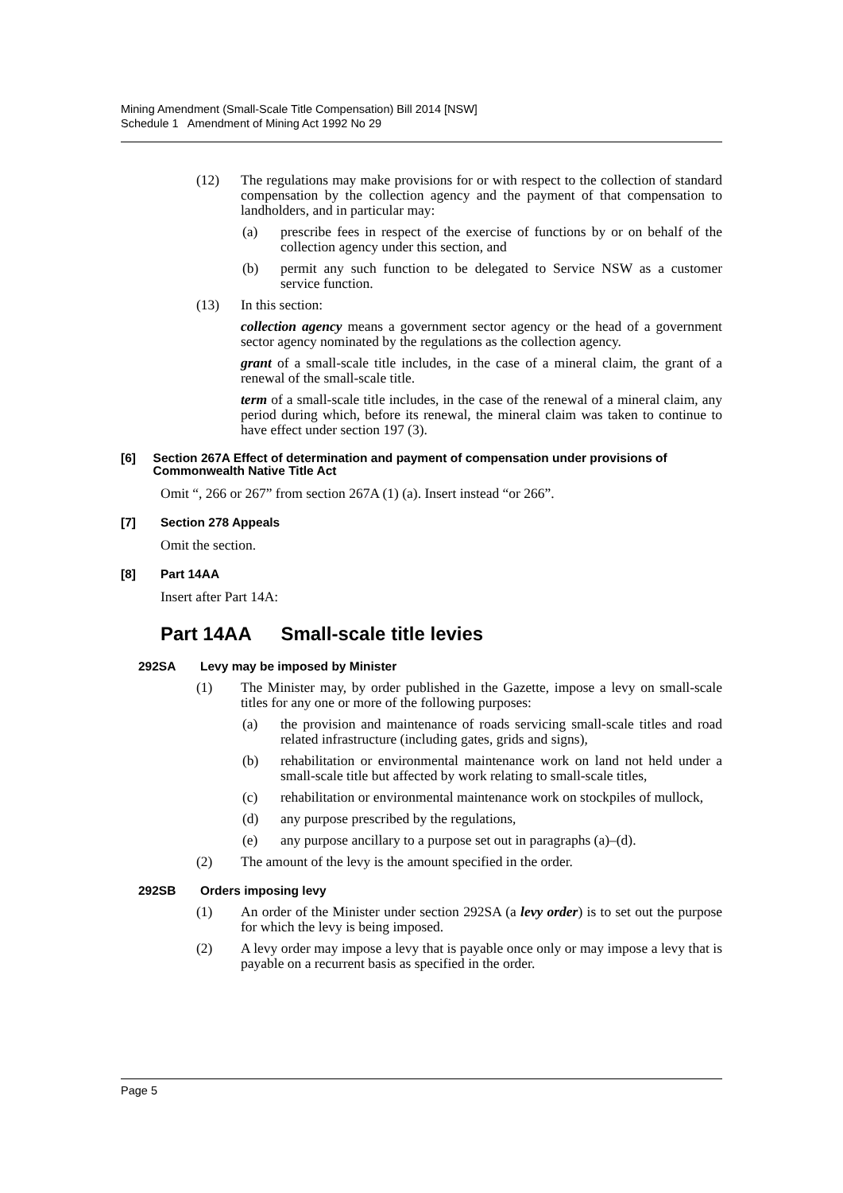Mining Amendment (Small-Scale Title Compensation) Bill 2014 [NSW]
Schedule 1 Amendment of Mining Act 1992 No 29
(12) The regulations may make provisions for or with respect to the collection of standard compensation by the collection agency and the payment of that compensation to landholders, and in particular may:
(a) prescribe fees in respect of the exercise of functions by or on behalf of the collection agency under this section, and
(b) permit any such function to be delegated to Service NSW as a customer service function.
(13) In this section:
collection agency means a government sector agency or the head of a government sector agency nominated by the regulations as the collection agency.
grant of a small-scale title includes, in the case of a mineral claim, the grant of a renewal of the small-scale title.
term of a small-scale title includes, in the case of the renewal of a mineral claim, any period during which, before its renewal, the mineral claim was taken to continue to have effect under section 197 (3).
[6] Section 267A Effect of determination and payment of compensation under provisions of Commonwealth Native Title Act
Omit “, 266 or 267” from section 267A (1) (a). Insert instead “or 266”.
[7] Section 278 Appeals
Omit the section.
[8] Part 14AA
Insert after Part 14A:
Part 14AA Small-scale title levies
292SA Levy may be imposed by Minister
(1) The Minister may, by order published in the Gazette, impose a levy on small-scale titles for any one or more of the following purposes:
(a) the provision and maintenance of roads servicing small-scale titles and road related infrastructure (including gates, grids and signs),
(b) rehabilitation or environmental maintenance work on land not held under a small-scale title but affected by work relating to small-scale titles,
(c) rehabilitation or environmental maintenance work on stockpiles of mullock,
(d) any purpose prescribed by the regulations,
(e) any purpose ancillary to a purpose set out in paragraphs (a)–(d).
(2) The amount of the levy is the amount specified in the order.
292SB Orders imposing levy
(1) An order of the Minister under section 292SA (a levy order) is to set out the purpose for which the levy is being imposed.
(2) A levy order may impose a levy that is payable once only or may impose a levy that is payable on a recurrent basis as specified in the order.
Page 5